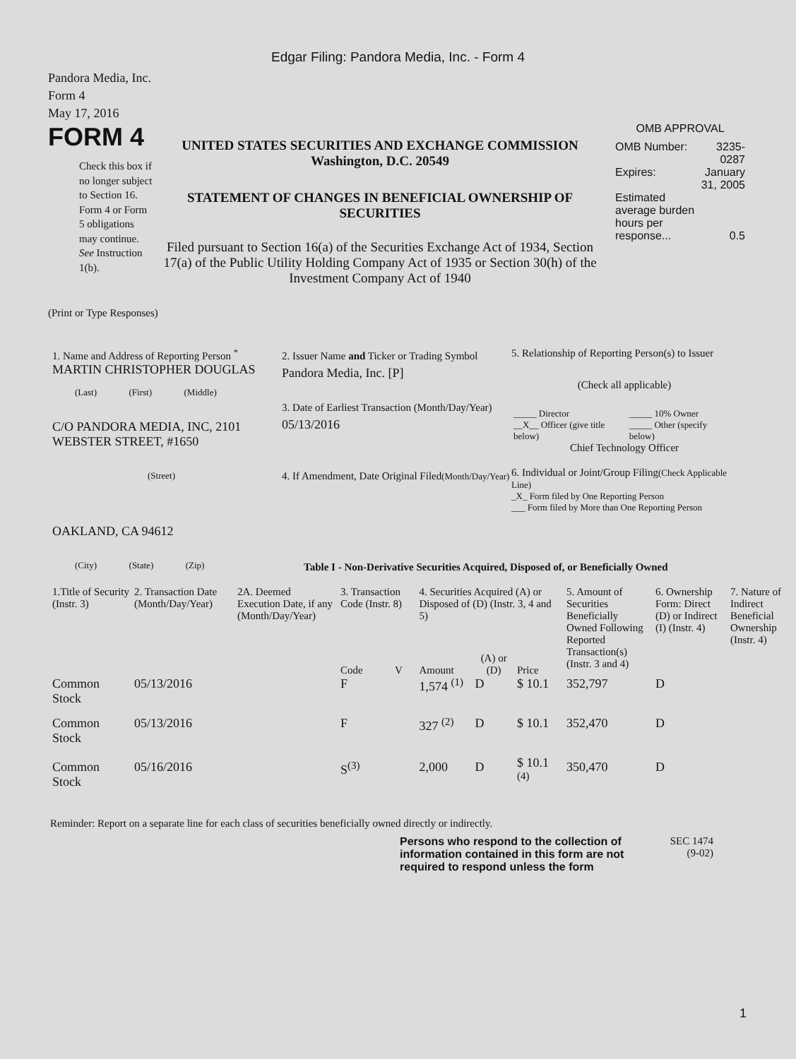Edgar Filing: Pandora Media, Inc. - Form 4
Pandora Media, Inc.
Form 4
May 17, 2016
FORM 4
Check this box if no longer subject to Section 16. Form 4 or Form 5 obligations may continue. See Instruction 1(b).
UNITED STATES SECURITIES AND EXCHANGE COMMISSION
Washington, D.C. 20549
STATEMENT OF CHANGES IN BENEFICIAL OWNERSHIP OF SECURITIES
Filed pursuant to Section 16(a) of the Securities Exchange Act of 1934, Section 17(a) of the Public Utility Holding Company Act of 1935 or Section 30(h) of the Investment Company Act of 1940
OMB APPROVAL
| OMB Number: | 3235-0287 |
| Expires: | January 31, 2005 |
| Estimated average burden hours per response... | 0.5 |
(Print or Type Responses)
1. Name and Address of Reporting Person <sup>*</sup>
MARTIN CHRISTOPHER DOUGLAS
(Last) (First) (Middle)
C/O PANDORA MEDIA, INC, 2101 WEBSTER STREET, #1650
(Street)
OAKLAND, CA 94612
(City) (State) (Zip)
2. Issuer Name and Ticker or Trading Symbol
Pandora Media, Inc. [P]
3. Date of Earliest Transaction (Month/Day/Year)
05/13/2016
4. If Amendment, Date Original Filed(Month/Day/Year)
5. Relationship of Reporting Person(s) to Issuer
(Check all applicable)
| _____ Director | _____ 10% Owner |
| __X__ Officer (give title below) | _____ Other (specify below) |
Chief Technology Officer
6. Individual or Joint/Group Filing(Check Applicable Line)
_X_ Form filed by One Reporting Person
___ Form filed by More than One Reporting Person
Table I - Non-Derivative Securities Acquired, Disposed of, or Beneficially Owned
| 1.Title of Security (Instr. 3) | 2. Transaction Date (Month/Day/Year) | 2A. Deemed Execution Date, if any (Month/Day/Year) | 3. Transaction Code (Instr. 8) | | 4. Securities Acquired (A) or Disposed of (D) (Instr. 3, 4 and 5) | | | 5. Amount of Securities Beneficially Owned Following Reported Transaction(s) (Instr. 3 and 4) | 6. Ownership Form: Direct (D) or Indirect (I) (Instr. 4) | 7. Nature of Indirect Beneficial Ownership (Instr. 4) |
| --- | --- | --- | --- | --- | --- | --- | --- | --- | --- | --- |
| | | | Code | V | Amount | (A) or (D) | Price | | | |
| Common Stock | 05/13/2016 | | F | | 1,574 <sup>(1)</sup> | D | $ 10.1 | 352,797 | D | |
| Common Stock | 05/13/2016 | | F | | 327 <sup>(2)</sup> | D | $ 10.1 | 352,470 | D | |
| Common Stock | 05/16/2016 | | S<sup>(3)</sup> | | 2,000 | D | $ 10.1 <sup>(4)</sup> | 350,470 | D | |
Reminder: Report on a separate line for each class of securities beneficially owned directly or indirectly.
Persons who respond to the collection of information contained in this form are not required to respond unless the form
SEC 1474
(9-02)
1